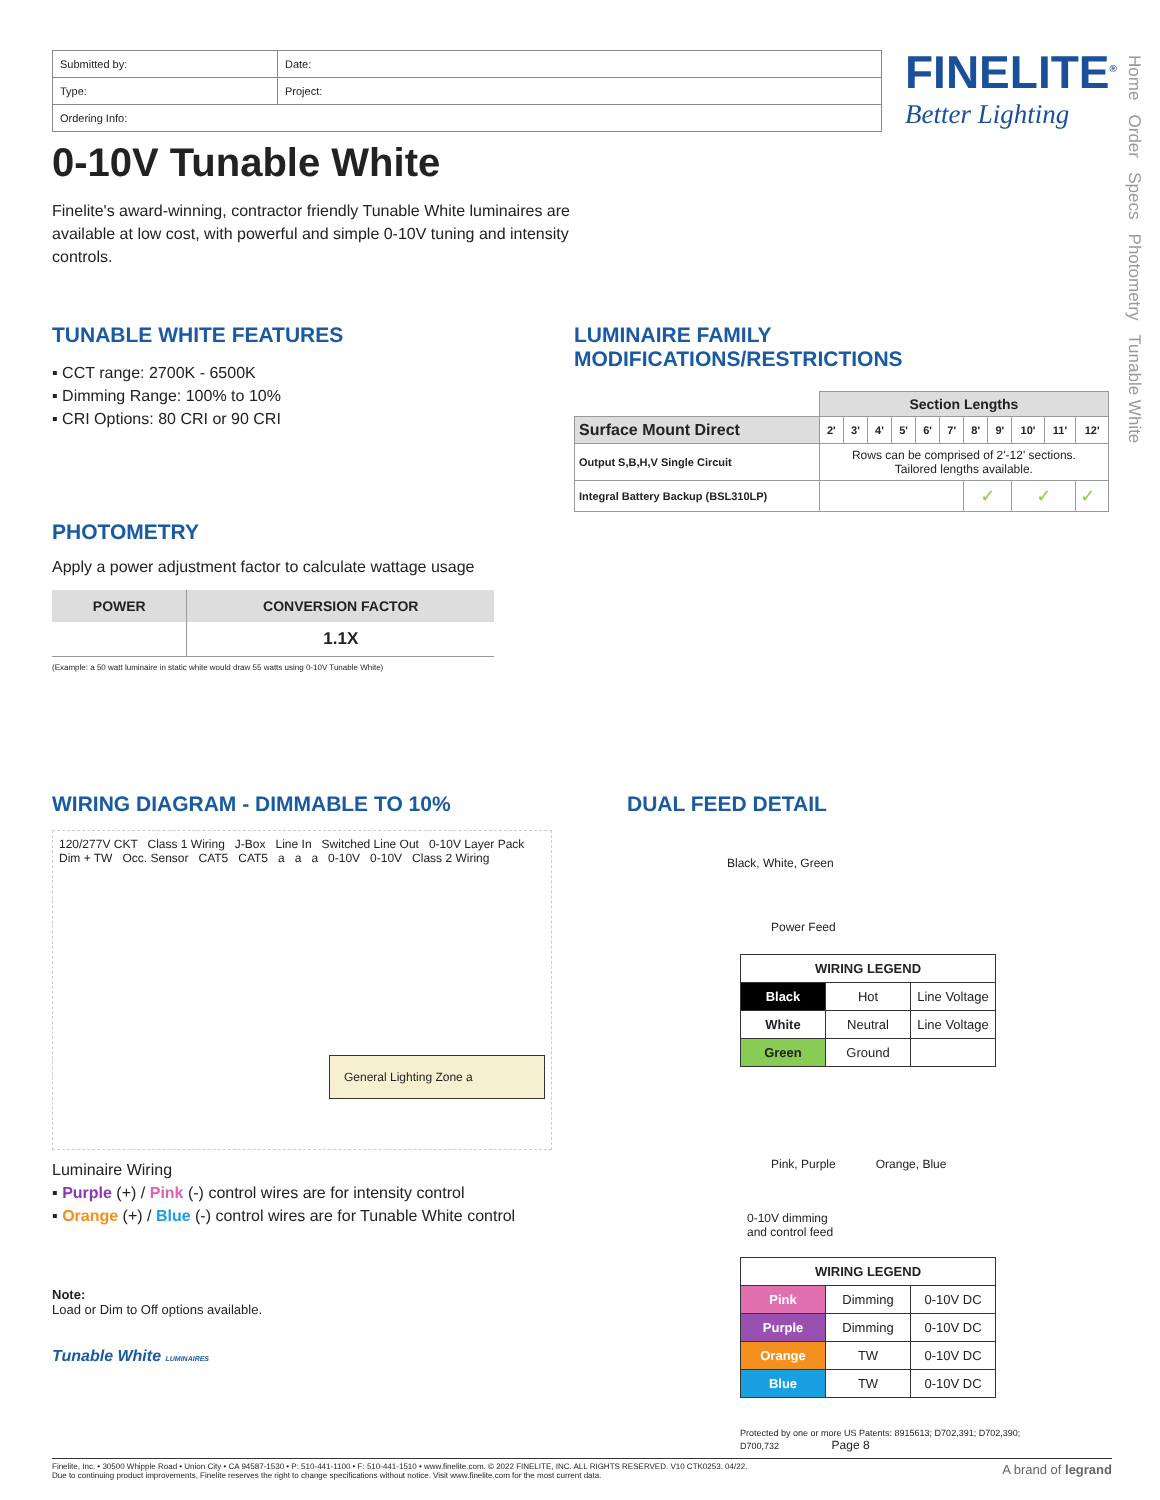FINELITE<sup>®</sup>
Better Lighting
Home Order Specs Photometry Tunable White
| Submitted by: | | Date: |
| Type: | Project: | |
| Ordering Info: | | |
0-10V Tunable White
Finelite's award-winning, contractor friendly Tunable White luminaires are available at low cost, with powerful and simple 0-10V tuning and intensity controls.
TUNABLE WHITE FEATURES
▪ CCT range: 2700K - 6500K
▪ Dimming Range: 100% to 10%
▪ CRI Options: 80 CRI or 90 CRI
PHOTOMETRY
Apply a power adjustment factor to calculate wattage usage
| POWER | CONVERSION FACTOR |
| --- | --- |
| | 1.1X |
(Example: a 50 watt luminaire in static white would draw 55 watts using 0-10V Tunable White)
LUMINAIRE FAMILY
MODIFICATIONS/RESTRICTIONS
| | Section Lengths | | | | | | | | | | |
| --- | --- | --- | --- | --- | --- | --- | --- | --- | --- | --- | --- |
| Surface Mount Direct | 2' | 3' | 4' | 5' | 6' | 7' | 8' | 9' | 10' | 11' | 12' |
| Output S,B,H,V Single Circuit | Rows can be comprised of 2'-12' sections. Tailored lengths available. | | | | | | | | | | |
| Integral Battery Backup (BSL310LP) | | | | | | | ✓ | | ✓ | | ✓ |
WIRING DIAGRAM - DIMMABLE TO 10%
120/277V CKT Class 1 Wiring J-Box Line In Switched Line Out 0-10V Layer Pack Dim + TW Occ. Sensor CAT5 CAT5 a a a 0-10V 0-10V Class 2 Wiring
General Lighting Zone a
Luminaire Wiring
▪ Purple (+) / Pink (-) control wires are for intensity control
▪ Orange (+) / Blue (-) control wires are for Tunable White control
Note:
Load or Dim to Off options available.
Tunable White LUMINAIRES
DUAL FEED DETAIL
Black, White, Green
Power Feed
| WIRING LEGEND | | |
| --- | --- | --- |
| Black | Hot | Line Voltage |
| White | Neutral | Line Voltage |
| Green | Ground | |
Pink, Purple Orange, Blue
0-10V dimming
and control feed
| WIRING LEGEND | | |
| --- | --- | --- |
| Pink | Dimming | 0-10V DC |
| Purple | Dimming | 0-10V DC |
| Orange | TW | 0-10V DC |
| Blue | TW | 0-10V DC |
Protected by one or more US Patents: 8915613; D702,391; D702,390; D700,732 Page 8
Finelite, Inc. • 30500 Whipple Road • Union City • CA 94587-1530 • P: 510-441-1100 • F: 510-441-1510 • www.finelite.com. © 2022 FINELITE, INC. ALL RIGHTS RESERVED. V10 CTK0253. 04/22.
Due to continuing product improvements, Finelite reserves the right to change specifications without notice. Visit www.finelite.com for the most current data. A brand of legrand